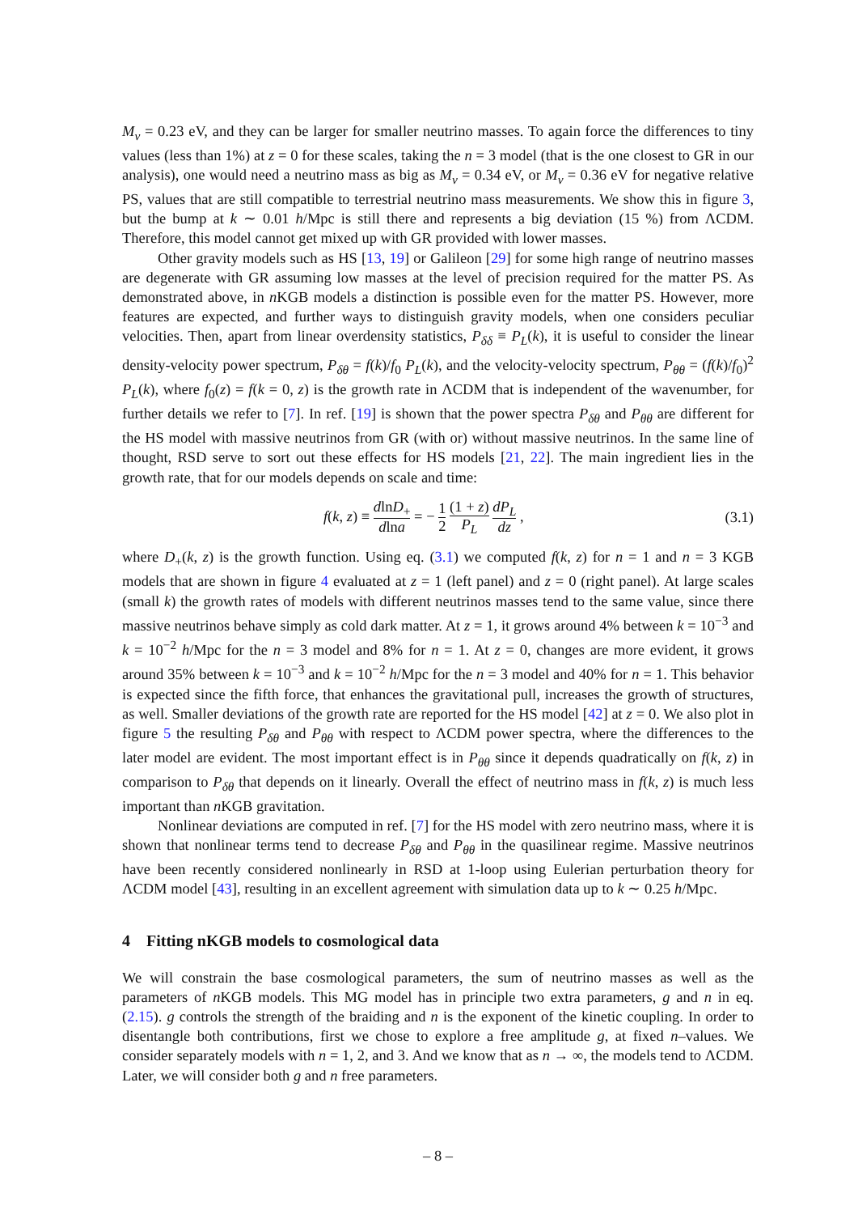M<sub>ν</sub> = 0.23 eV, and they can be larger for smaller neutrino masses. To again force the differences to tiny values (less than 1%) at z = 0 for these scales, taking the n = 3 model (that is the one closest to GR in our analysis), one would need a neutrino mass as big as M<sub>ν</sub> = 0.34 eV, or M<sub>ν</sub> = 0.36 eV for negative relative PS, values that are still compatible to terrestrial neutrino mass measurements. We show this in figure 3, but the bump at k ∼ 0.01 h/Mpc is still there and represents a big deviation (15 %) from ΛCDM. Therefore, this model cannot get mixed up with GR provided with lower masses.
Other gravity models such as HS [13, 19] or Galileon [29] for some high range of neutrino masses are degenerate with GR assuming low masses at the level of precision required for the matter PS. As demonstrated above, in n KGB models a distinction is possible even for the matter PS. However, more features are expected, and further ways to distinguish gravity models, when one considers peculiar velocities. Then, apart from linear overdensity statistics, P<sub>δδ</sub> ≡ P<sub>L</sub>(k), it is useful to consider the linear density-velocity power spectrum, P<sub>δθ</sub> = f(k)/f<sub>0</sub> P<sub>L</sub>(k), and the velocity-velocity spectrum, P<sub>θθ</sub> = (f(k)/f<sub>0</sub>)<sup>2</sup> P<sub>L</sub>(k), where f<sub>0</sub>(z) = f(k = 0, z) is the growth rate in ΛCDM that is independent of the wavenumber, for further details we refer to [7]. In ref. [19] is shown that the power spectra P<sub>δθ</sub> and P<sub>θθ</sub> are different for the HS model with massive neutrinos from GR (with or) without massive neutrinos. In the same line of thought, RSD serve to sort out these effects for HS models [21, 22]. The main ingredient lies in the growth rate, that for our models depends on scale and time:
f(k, z) ≡ dlnD<sub>+</sub> dlna = − 1 2 (1 + z) P<sub>L</sub> dP<sub>L</sub> dz ,
(3.1)
where D<sub>+</sub>(k, z) is the growth function. Using eq. (3.1) we computed f(k, z) for n = 1 and n = 3 KGB models that are shown in figure 4 evaluated at z = 1 (left panel) and z = 0 (right panel). At large scales (small k) the growth rates of models with different neutrinos masses tend to the same value, since there massive neutrinos behave simply as cold dark matter. At z = 1, it grows around 4% between k = 10<sup>−3</sup> and k = 10<sup>−2</sup> h/Mpc for the n = 3 model and 8% for n = 1. At z = 0, changes are more evident, it grows around 35% between k = 10<sup>−3</sup> and k = 10<sup>−2</sup> h/Mpc for the n = 3 model and 40% for n = 1. This behavior is expected since the fifth force, that enhances the gravitational pull, increases the growth of structures, as well. Smaller deviations of the growth rate are reported for the HS model [42] at z = 0. We also plot in figure 5 the resulting P<sub>δθ</sub> and P<sub>θθ</sub> with respect to ΛCDM power spectra, where the differences to the later model are evident. The most important effect is in P<sub>θθ</sub> since it depends quadratically on f(k, z) in comparison to P<sub>δθ</sub> that depends on it linearly. Overall the effect of neutrino mass in f(k, z) is much less important than n KGB gravitation.
Nonlinear deviations are computed in ref. [7] for the HS model with zero neutrino mass, where it is shown that nonlinear terms tend to decrease P<sub>δθ</sub> and P<sub>θθ</sub> in the quasilinear regime. Massive neutrinos have been recently considered nonlinearly in RSD at 1-loop using Eulerian perturbation theory for ΛCDM model [43], resulting in an excellent agreement with simulation data up to k ∼ 0.25 h/Mpc.
4 Fitting nKGB models to cosmological data
We will constrain the base cosmological parameters, the sum of neutrino masses as well as the parameters of n KGB models. This MG model has in principle two extra parameters, g and n in eq. (2.15). g controls the strength of the braiding and n is the exponent of the kinetic coupling. In order to disentangle both contributions, first we chose to explore a free amplitude g, at fixed n–values. We consider separately models with n = 1, 2, and 3. And we know that as n → ∞, the models tend to ΛCDM. Later, we will consider both g and n free parameters.
– 8 –